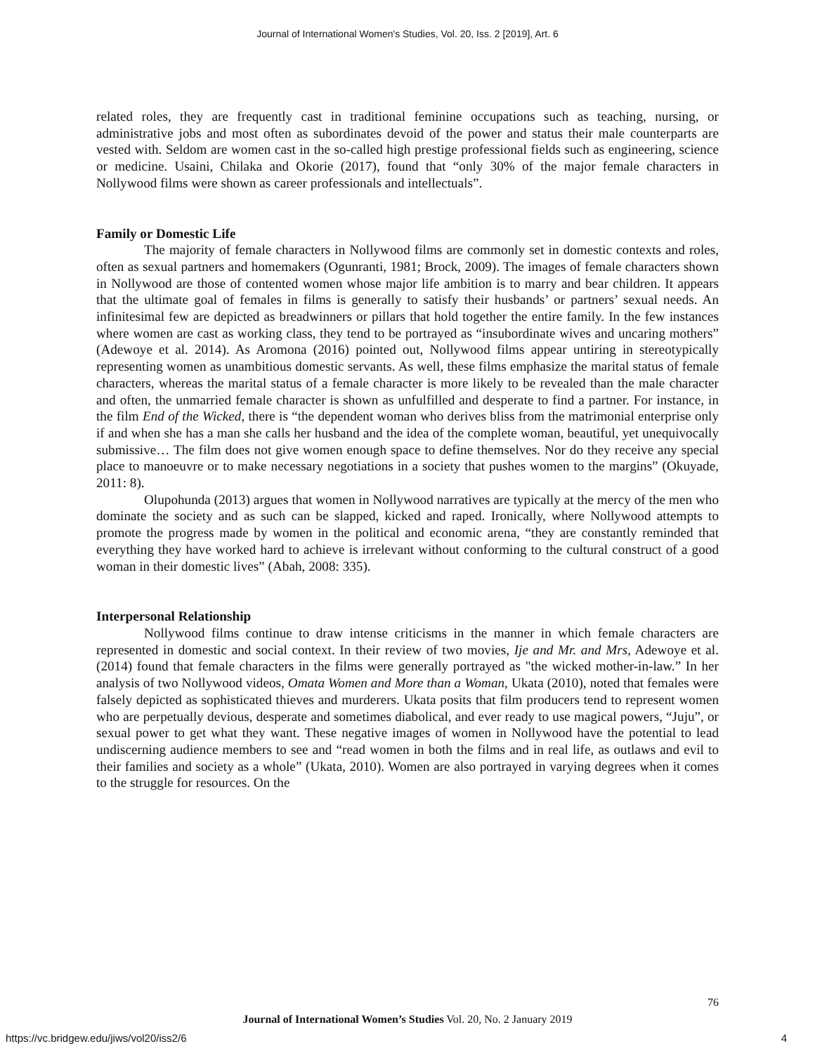Journal of International Women's Studies, Vol. 20, Iss. 2 [2019], Art. 6
related roles, they are frequently cast in traditional feminine occupations such as teaching, nursing, or administrative jobs and most often as subordinates devoid of the power and status their male counterparts are vested with. Seldom are women cast in the so-called high prestige professional fields such as engineering, science or medicine. Usaini, Chilaka and Okorie (2017), found that “only 30% of the major female characters in Nollywood films were shown as career professionals and intellectuals”.
Family or Domestic Life
The majority of female characters in Nollywood films are commonly set in domestic contexts and roles, often as sexual partners and homemakers (Ogunranti, 1981; Brock, 2009). The images of female characters shown in Nollywood are those of contented women whose major life ambition is to marry and bear children. It appears that the ultimate goal of females in films is generally to satisfy their husbands’ or partners’ sexual needs. An infinitesimal few are depicted as breadwinners or pillars that hold together the entire family. In the few instances where women are cast as working class, they tend to be portrayed as “insubordinate wives and uncaring mothers” (Adewoye et al. 2014). As Aromona (2016) pointed out, Nollywood films appear untiring in stereotypically representing women as unambitious domestic servants. As well, these films emphasize the marital status of female characters, whereas the marital status of a female character is more likely to be revealed than the male character and often, the unmarried female character is shown as unfulfilled and desperate to find a partner. For instance, in the film End of the Wicked, there is “the dependent woman who derives bliss from the matrimonial enterprise only if and when she has a man she calls her husband and the idea of the complete woman, beautiful, yet unequivocally submissive… The film does not give women enough space to define themselves. Nor do they receive any special place to manoeuvre or to make necessary negotiations in a society that pushes women to the margins” (Okuyade, 2011: 8).
Olupohunda (2013) argues that women in Nollywood narratives are typically at the mercy of the men who dominate the society and as such can be slapped, kicked and raped. Ironically, where Nollywood attempts to promote the progress made by women in the political and economic arena, “they are constantly reminded that everything they have worked hard to achieve is irrelevant without conforming to the cultural construct of a good woman in their domestic lives” (Abah, 2008: 335).
Interpersonal Relationship
Nollywood films continue to draw intense criticisms in the manner in which female characters are represented in domestic and social context. In their review of two movies, Ije and Mr. and Mrs, Adewoye et al. (2014) found that female characters in the films were generally portrayed as "the wicked mother-in-law.” In her analysis of two Nollywood videos, Omata Women and More than a Woman, Ukata (2010), noted that females were falsely depicted as sophisticated thieves and murderers. Ukata posits that film producers tend to represent women who are perpetually devious, desperate and sometimes diabolical, and ever ready to use magical powers, “Juju”, or sexual power to get what they want. These negative images of women in Nollywood have the potential to lead undiscerning audience members to see and “read women in both the films and in real life, as outlaws and evil to their families and society as a whole” (Ukata, 2010). Women are also portrayed in varying degrees when it comes to the struggle for resources. On the
76
Journal of International Women’s Studies Vol. 20, No. 2 January 2019
https://vc.bridgew.edu/jiws/vol20/iss2/6
4